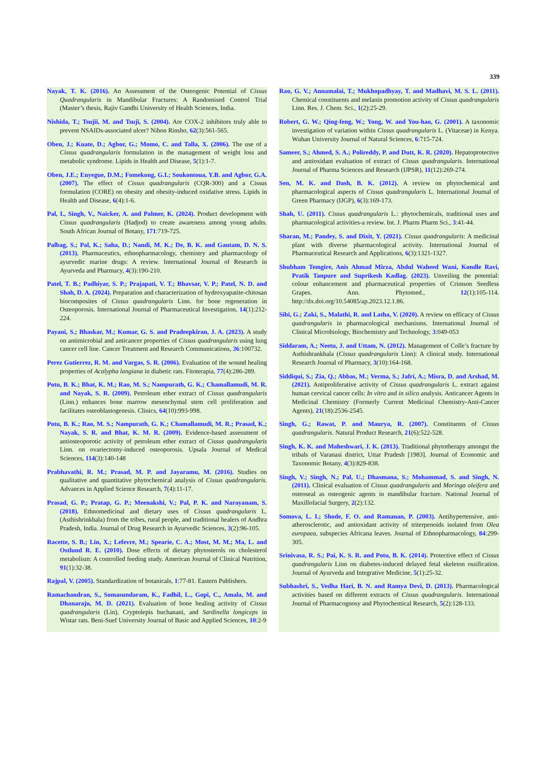339
Nayak, T. K. (2016). An Assessment of the Osteogenic Potential of Cissus Quadrangularis in Mandibular Fractures: A Randomised Control Trial (Master’s thesis, Rajiv Gandhi University of Health Sciences, India.
Nishida, T.; Tsujii, M. and Tsuji, S. (2004). Are COX-2 inhibitors truly able to prevent NSAIDs-associated ulcer? Nihon Rinsho, 62(3):561-565.
Oben, J.; Kuate, D.; Agbor, G.; Momo, C. and Talla, X. (2006). The use of a Cissus quadrangularis formulation in the management of weight loss and metabolic syndrome. Lipids in Health and Disease, 5(1):1-7.
Oben, J.E.; Enyegue, D.M.; Fomekong, G.I.; Soukontoua, Y.B. and Agbor, G.A. (2007). The effect of Cissus quadrangularis (CQR-300) and a Cissus formulation (CORE) on obesity and obesity-induced oxidative stress. Lipids in Health and Disease, 6(4):1-6.
Pal, I., Singh, V., Naicker, A. and Palmer, K. (2024). Product development with Cissus quadrangularis (Hadjod) to create awareness among young adults. South African Journal of Botany, 171:719-725.
Palbag, S.; Pal, K.; Saha, D.; Nandi, M. K.; De, B. K. and Gautam, D. N. S. (2013). Pharmaceutics, ethnopharmacology, chemistry and pharmacology of ayurvedic marine drugs: A review. International Journal of Research in Ayurveda and Pharmacy, 4(3):190-210.
Patel, T. B.; Padhiyar, S. P.; Prajapati, V. T.; Bhavsar, V. P.; Patel, N. D. and Shah, D. A. (2024). Preparation and characterization of hydroxyapatite-chitosan biocomposites of Cissus quadrangularis Linn. for bone regeneration in Osteoporosis. International Journal of Pharmaceutical Investigation, 14(1):212-224.
Payani, S.; Bhaskar, M.; Kumar, G. S. and Pradeepkiran, J. A. (2023). A study on antimicrobial and anticancer properties of Cissus quadrangularis using lung cancer cell line. Cancer Treatment and Research Communications, 36:100732.
Perez Gutierrez, R. M. and Vargas, S. R. (2006). Evaluation of the wound healing properties of Acalypha langiana in diabetic rats. Fitoterapia, 77(4):286-289.
Potu, B. K.; Bhat, K. M.; Rao, M. S.; Nampurath, G. K.; Chamallamudi, M. R. and Nayak, S. R. (2009). Petroleum ether extract of Cissus quadrangularis (Linn.) enhances bone marrow mesenchymal stem cell proliferation and facilitates osteoblastogenesis. Clinics, 64(10):993-998.
Potu, B. K.; Rao, M. S.; Nampurath, G. K.; Chamallamudi, M. R.; Prasad, K.; Nayak, S. R. and Bhat, K. M. R. (2009). Evidence-based assessment of antiosteoporotic activity of petroleum ether extract of Cissus quadrangularis Linn. on ovariectomy-induced osteoporosis. Upsala Journal of Medical Sciences, 114(3):140-148
Prabhavathi, R. M.; Prasad, M. P. and Jayaramu, M. (2016). Studies on qualitative and quantitative phytochemical analysis of Cissus quadrangularis. Advances in Applied Science Research, 7(4):11-17.
Prasad, G. P.; Pratap, G. P.; Meenakshi, V.; Pal, P. K. and Narayanam, S. (2018). Ethnomedicinal and dietary uses of Cissus quadrangularis L. (Asthishrinkhala) from the tribes, rural people, and traditional healers of Andhra Pradesh, India. Journal of Drug Research in Ayurvedic Sciences, 3(2):96-105.
Racette, S. B.; Lin, X.; Lefevre, M.; Spearie, C. A.; Most, M. M.; Ma, L. and Ostlund R. E. (2010). Dose effects of dietary phytosterols on cholesterol metabolism: A controlled feeding study. American Journal of Clinical Nutrition, 91(1):32-38.
Rajpal, V. (2005). Standardization of botanicals, 1:77-81. Eastern Publishers.
Ramachandran, S., Somasundaram, K., Fadhil, L., Gopi, C., Amala, M. and Dhanaraju, M. D. (2021). Evaluation of bone healing activity of Cissus quadrangularis (Lin), Cryptolepis buchanani, and Sardinella longiceps in Wistar rats. Beni-Suef University Journal of Basic and Applied Sciences, 10:2-9
Rao, G. V.; Annamalai, T.; Mukhopadhyay, T. and Madhavi, M. S. L. (2011). Chemical constituents and melanin promotion activity of Cissus quadrangularis Linn. Res. J. Chem. Sci., 1(2):25-29.
Robert, G. W.; Qing-feng, W.; Yong, W. and You-hao, G. (2001). A taxonomic investigation of variation within Cissus quadrangularis L. (Vitaceae) in Kenya. Wuhan University Journal of Natural Sciences, 6:715-724.
Sameer, S.; Ahmed, S. A.; Polireddy, P. and Dutt, K. R. (2020). Hepatoprotective and antioxidant evaluation of extract of Cissus quadrangularis. International Journal of Pharma Sciences and Research (IJPSR), 11(12):269-274.
Sen, M. K. and Dash, B. K. (2012). A review on phytochemical and pharmacological aspects of Cissus quadrangularis L. International Journal of Green Pharmacy (IJGP), 6(3):169-173.
Shah, U. (2011). Cissus quadrangularis L.: phytochemicals, traditional uses and pharmacological activities-a review. Int. J. Pharm Pharm Sci., 3:41-44.
Sharan, M.; Pandey, S. and Dixit, Y. (2021). Cissus quadrangularis: A medicinal plant with diverse pharmacological activity. International Journal of Pharmaceutical Research and Applications, 6(3):1321-1327.
Shubham Temgire, Anis Ahmad Mirza, Abdul Waheed Wani, Kondle Ravi, Pratik Tanpure and Suprikesh Kadlag. (2023). Unveiling the potential: colour enhancement and pharmaceutical properties of Crimson Seedless Grapes. Ann. Phytomed., 12(1):105-114. http://dx.doi.org/10.54085/ap.2023.12.1.86.
Sibi, G.; Zaki, S., Malathi, R. and Latha, V. (2020). A review on efficacy of Cissus quadrangularis in pharmacological mechanisms. International Journal of Clinical Microbiology, Biochemistry and Technology, 3:049-053
Siddaram, A.; Neetu, J. and Uttam, N. (2012). Management of Colle’s fracture by Asthishrankhala (Cissus quadrangularis Linn): A clinical study. International Research Journal of Pharmacy, 3(10):164-168.
Siddiqui, S.; Zia, Q.; Abbas, M.; Verma, S.; Jafri, A.; Misra, D. and Arshad, M. (2021). Antiproliferative activity of Cissus quadrangularis L. extract against human cervical cancer cells: In vitro and in silico analysis. Anticancer Agents in Medicinal Chemistry (Formerly Current Medicinal Chemistry-Anti-Cancer Agents), 21(18):2536-2545.
Singh, G.; Rawat, P. and Maurya, R. (2007). Constituents of Cissus quadrangularis. Natural Product Research, 21(6):522-528.
Singh, K. K. and Maheshwari, J. K. (2013). Traditional phytotherapy amongst the tribals of Varanasi district, Uttar Pradesh [1983]. Journal of Economic and Taxonomic Botany, 4(3):829-838.
Singh, V.; Singh, N.; Pal, U.; Dhasmana, S.; Mohammad, S. and Singh, N. (2011). Clinical evaluation of Cissus quadrangularis and Moringa oleifera and osteoseal as osteogenic agents in mandibular fracture. National Journal of Maxillofacial Surgery, 2(2):132.
Somova, L. I.; Shode, F. O. and Ramanan, P. (2003). Antihypertensive, anti-atherosclerotic, and antioxidant activity of triterpenoids isolated from Olea europaea, subspecies Africana leaves. Journal of Ethnopharmacology, 84:299-305.
Srinivasa, R. S.; Pai, K. S. R. and Potu, B. K. (2014). Protective effect of Cissus quadrangularis Linn on diabetes-induced delayed fetal skeleton ossification. Journal of Ayurveda and Integrative Medicine, 5(1):25-32.
Subhashri, S., Vedha Hari, B. N. and Ramya Devi, D. (2013). Pharmacological activities based on different extracts of Cissus quadrangularis. International Journal of Pharmacognosy and Phytochemical Research, 5(2):128-133.